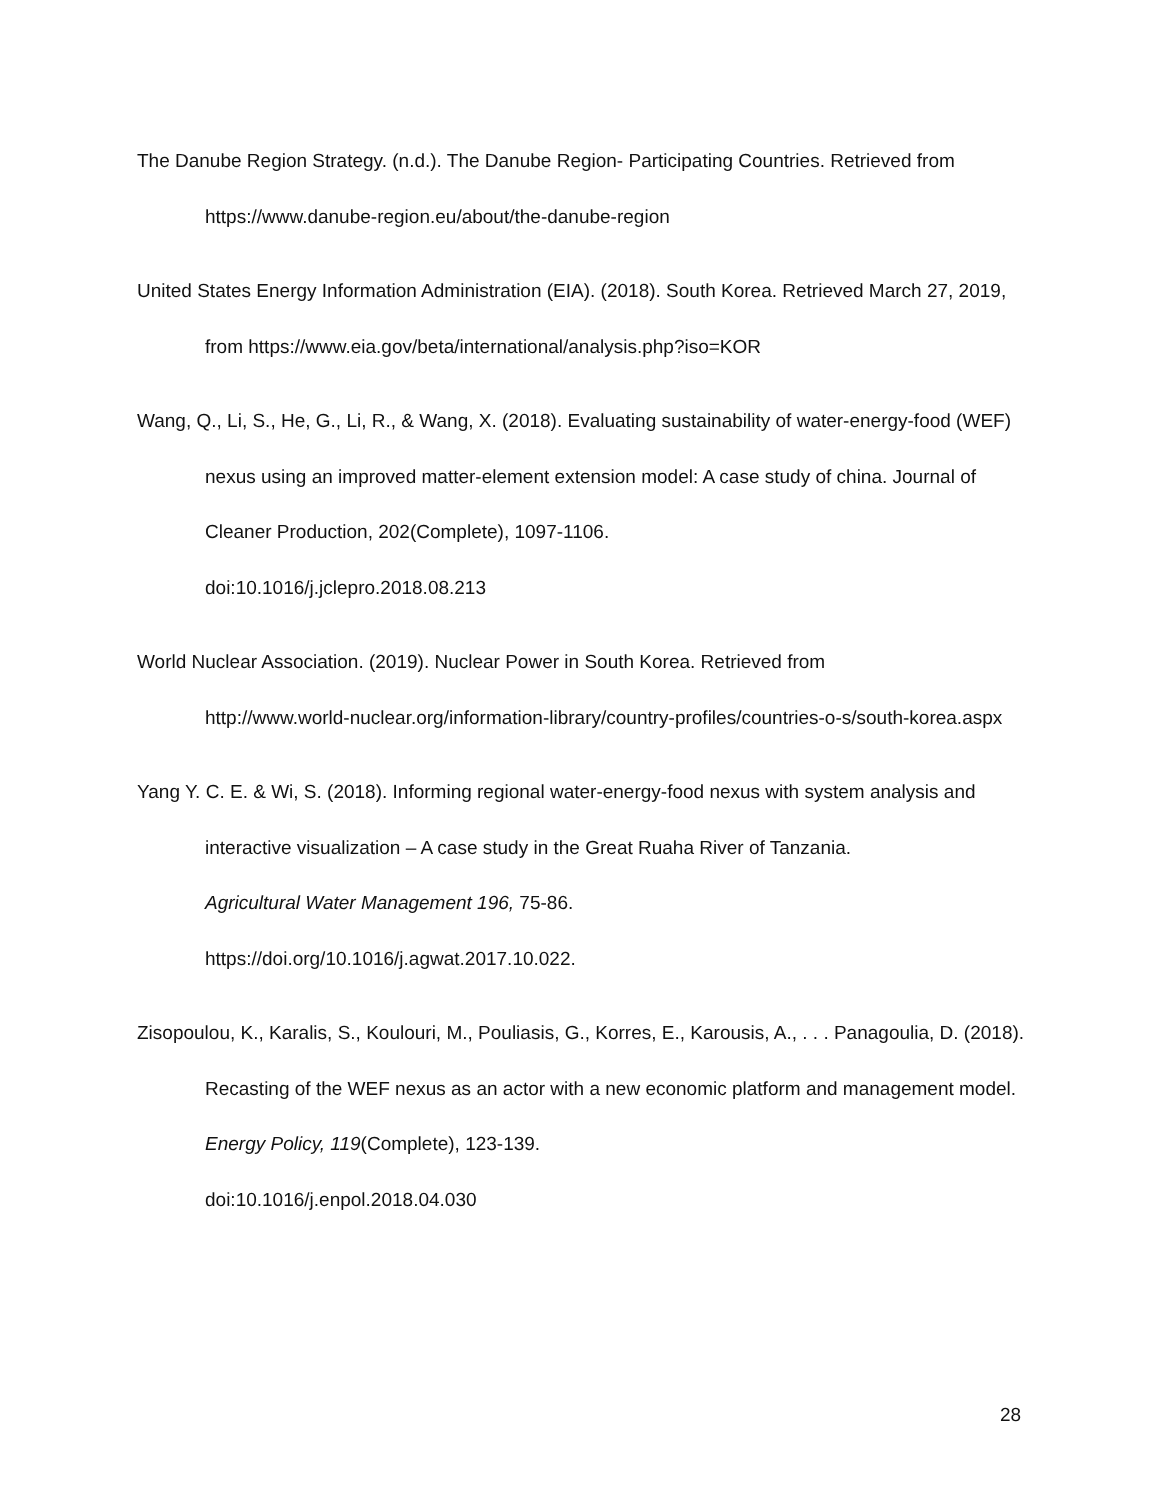The Danube Region Strategy. (n.d.). The Danube Region- Participating Countries. Retrieved from https://www.danube-region.eu/about/the-danube-region
United States Energy Information Administration (EIA). (2018). South Korea. Retrieved March 27, 2019, from https://www.eia.gov/beta/international/analysis.php?iso=KOR
Wang, Q., Li, S., He, G., Li, R., & Wang, X. (2018). Evaluating sustainability of water-energy-food (WEF) nexus using an improved matter-element extension model: A case study of china. Journal of Cleaner Production, 202(Complete), 1097-1106.
doi:10.1016/j.jclepro.2018.08.213
World Nuclear Association. (2019). Nuclear Power in South Korea. Retrieved from
http://www.world-nuclear.org/information-library/country-profiles/countries-o-s/south-korea.aspx
Yang Y. C. E. & Wi, S. (2018). Informing regional water-energy-food nexus with system analysis and interactive visualization – A case study in the Great Ruaha River of Tanzania.
Agricultural Water Management 196, 75-86.
https://doi.org/10.1016/j.agwat.2017.10.022.
Zisopoulou, K., Karalis, S., Koulouri, M., Pouliasis, G., Korres, E., Karousis, A., . . . Panagoulia, D. (2018). Recasting of the WEF nexus as an actor with a new economic platform and management model. Energy Policy, 119(Complete), 123-139.
doi:10.1016/j.enpol.2018.04.030
28